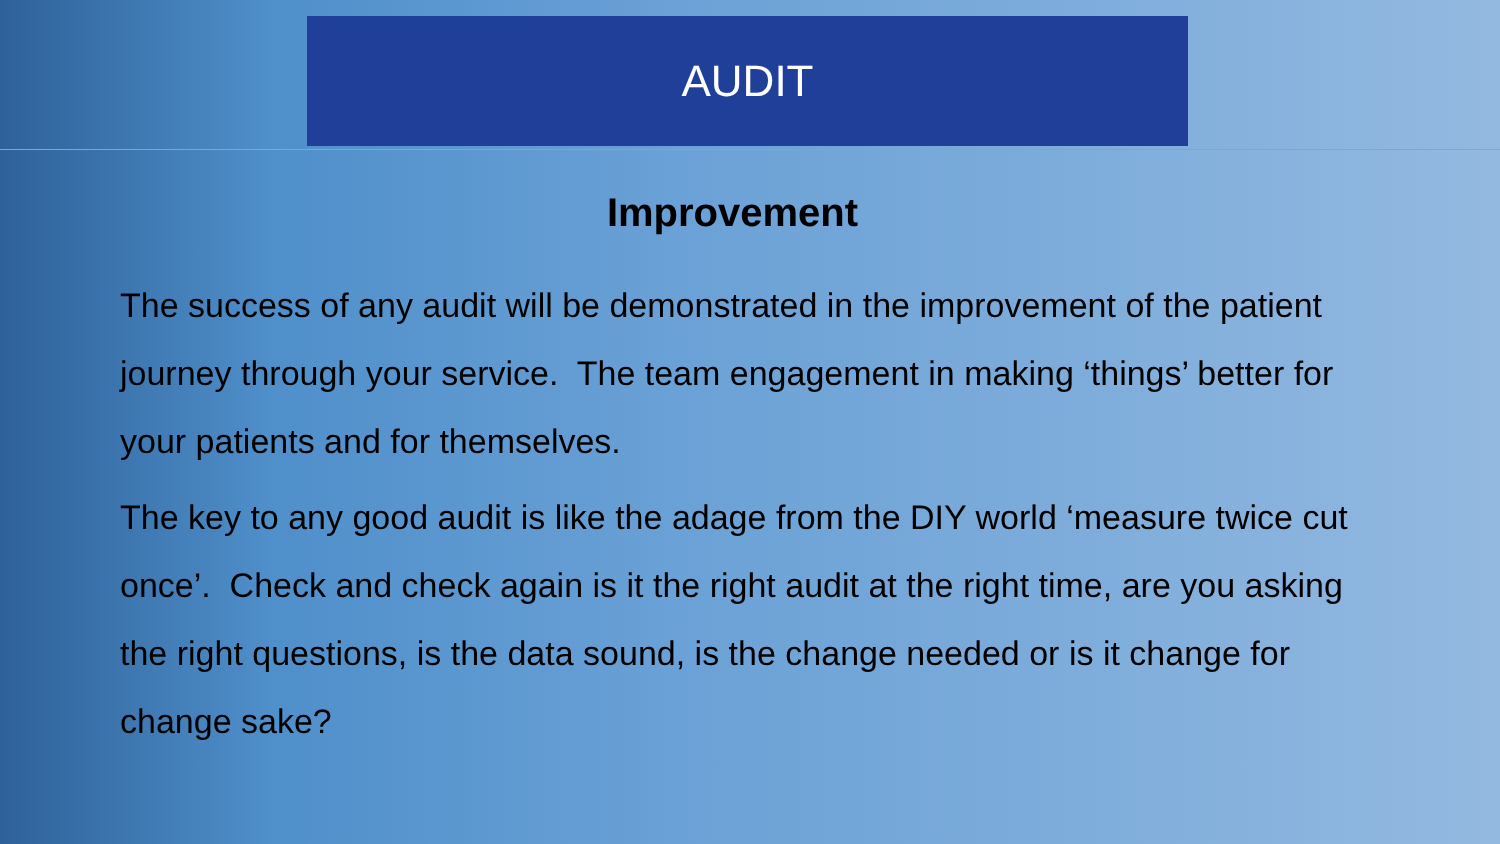AUDIT
Improvement
The success of any audit will be demonstrated in the improvement of the patient journey through your service. The team engagement in making ‘things’ better for your patients and for themselves.
The key to any good audit is like the adage from the DIY world ‘measure twice cut once’. Check and check again is it the right audit at the right time, are you asking the right questions, is the data sound, is the change needed or is it change for change sake?